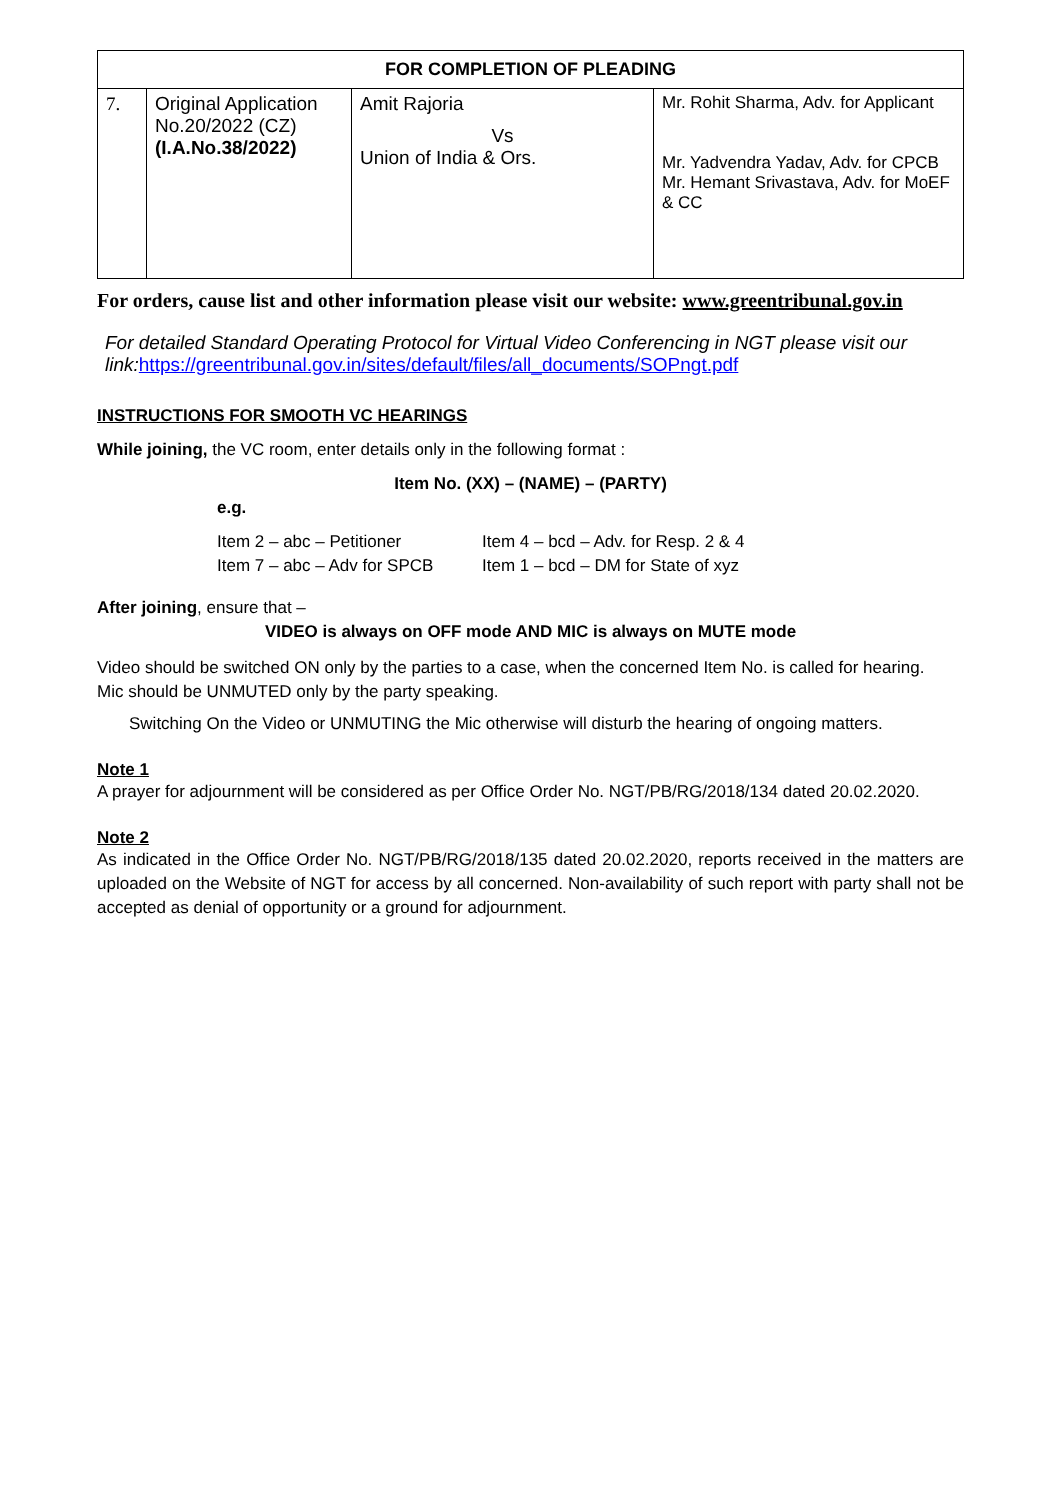| FOR COMPLETION OF PLEADING | | | |
| --- | --- | --- | --- |
| 7. | Original Application No.20/2022 (CZ) (I.A.No.38/2022) | Amit Rajoria Vs Union of India & Ors. | Mr. Rohit Sharma, Adv. for Applicant Mr. Yadvendra Yadav, Adv. for CPCB Mr. Hemant Srivastava, Adv. for MoEF & CC |
For orders, cause list and other information please visit our website: www.greentribunal.gov.in
For detailed Standard Operating Protocol for Virtual Video Conferencing in NGT please visit our link:https://greentribunal.gov.in/sites/default/files/all_documents/SOPngt.pdf
INSTRUCTIONS FOR SMOOTH VC HEARINGS
While joining, the VC room, enter details only in the following format :
Item No. (XX) – (NAME) – (PARTY)
e.g.
Item 2 – abc – Petitioner Item 4 – bcd – Adv. for Resp. 2 & 4 Item 7 – abc – Adv for SPCB Item 1 – bcd – DM for State of xyz
After joining, ensure that –
VIDEO is always on OFF mode AND MIC is always on MUTE mode
Video should be switched ON only by the parties to a case, when the concerned Item No. is called for hearing.
Mic should be UNMUTED only by the party speaking.
Switching On the Video or UNMUTING the Mic otherwise will disturb the hearing of ongoing matters.
Note 1
A prayer for adjournment will be considered as per Office Order No. NGT/PB/RG/2018/134 dated 20.02.2020.
Note 2
As indicated in the Office Order No. NGT/PB/RG/2018/135 dated 20.02.2020, reports received in the matters are uploaded on the Website of NGT for access by all concerned. Non-availability of such report with party shall not be accepted as denial of opportunity or a ground for adjournment.